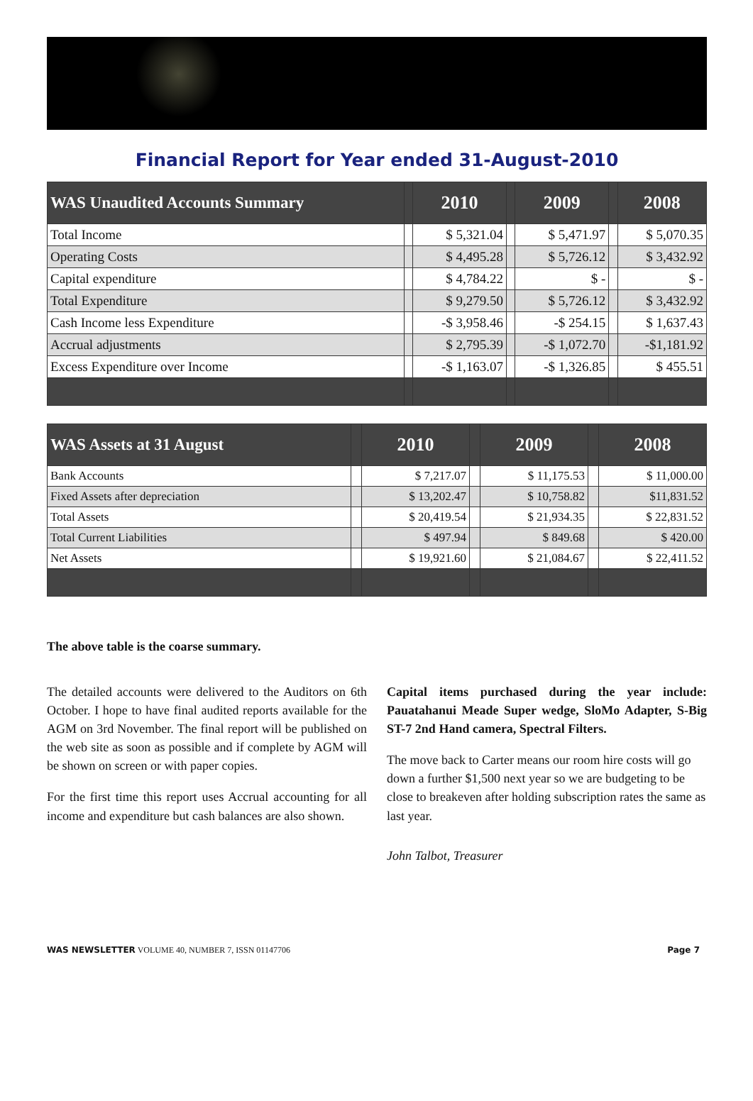Financial Report for Year ended 31-August-2010
| WAS Unaudited Accounts Summary | | 2010 | | 2009 | | 2008 |
| --- | --- | --- | --- | --- | --- | --- |
| Total Income | | $ 5,321.04 | | $ 5,471.97 | | $ 5,070.35 |
| Operating Costs | | $ 4,495.28 | | $ 5,726.12 | | $ 3,432.92 |
| Capital expenditure | | $ 4,784.22 | | $ - | | $ - |
| Total Expenditure | | $ 9,279.50 | | $ 5,726.12 | | $ 3,432.92 |
| Cash Income less Expenditure | | -$ 3,958.46 | | -$ 254.15 | | $ 1,637.43 |
| Accrual adjustments | | $ 2,795.39 | | -$ 1,072.70 | | -$1,181.92 |
| Excess Expenditure over Income | | -$ 1,163.07 | | -$ 1,326.85 | | $ 455.51 |
| WAS Assets at 31 August | | 2010 | | 2009 | | 2008 |
| --- | --- | --- | --- | --- | --- | --- |
| Bank Accounts | | $ 7,217.07 | | $ 11,175.53 | | $ 11,000.00 |
| Fixed Assets after depreciation | | $ 13,202.47 | | $ 10,758.82 | | $11,831.52 |
| Total Assets | | $ 20,419.54 | | $ 21,934.35 | | $ 22,831.52 |
| Total Current Liabilities | | $ 497.94 | | $ 849.68 | | $ 420.00 |
| Net Assets | | $ 19,921.60 | | $ 21,084.67 | | $ 22,411.52 |
The above table is the coarse summary.
The detailed accounts were delivered to the Auditors on 6th October. I hope to have final audited reports available for the AGM on 3rd November. The final report will be published on the web site as soon as possible and if complete by AGM will be shown on screen or with paper copies.
For the first time this report uses Accrual accounting for all income and expenditure but cash balances are also shown.
Capital items purchased during the year include: Pauatahanui Meade Super wedge, SloMo Adapter, S-Big ST-7 2nd Hand camera, Spectral Filters.
The move back to Carter means our room hire costs will go down a further $1,500 next year so we are budgeting to be close to breakeven after holding subscription rates the same as last year.
John Talbot, Treasurer
WAS NEWSLETTER VOLUME 40, NUMBER 7, ISSN 01147706 Page 7